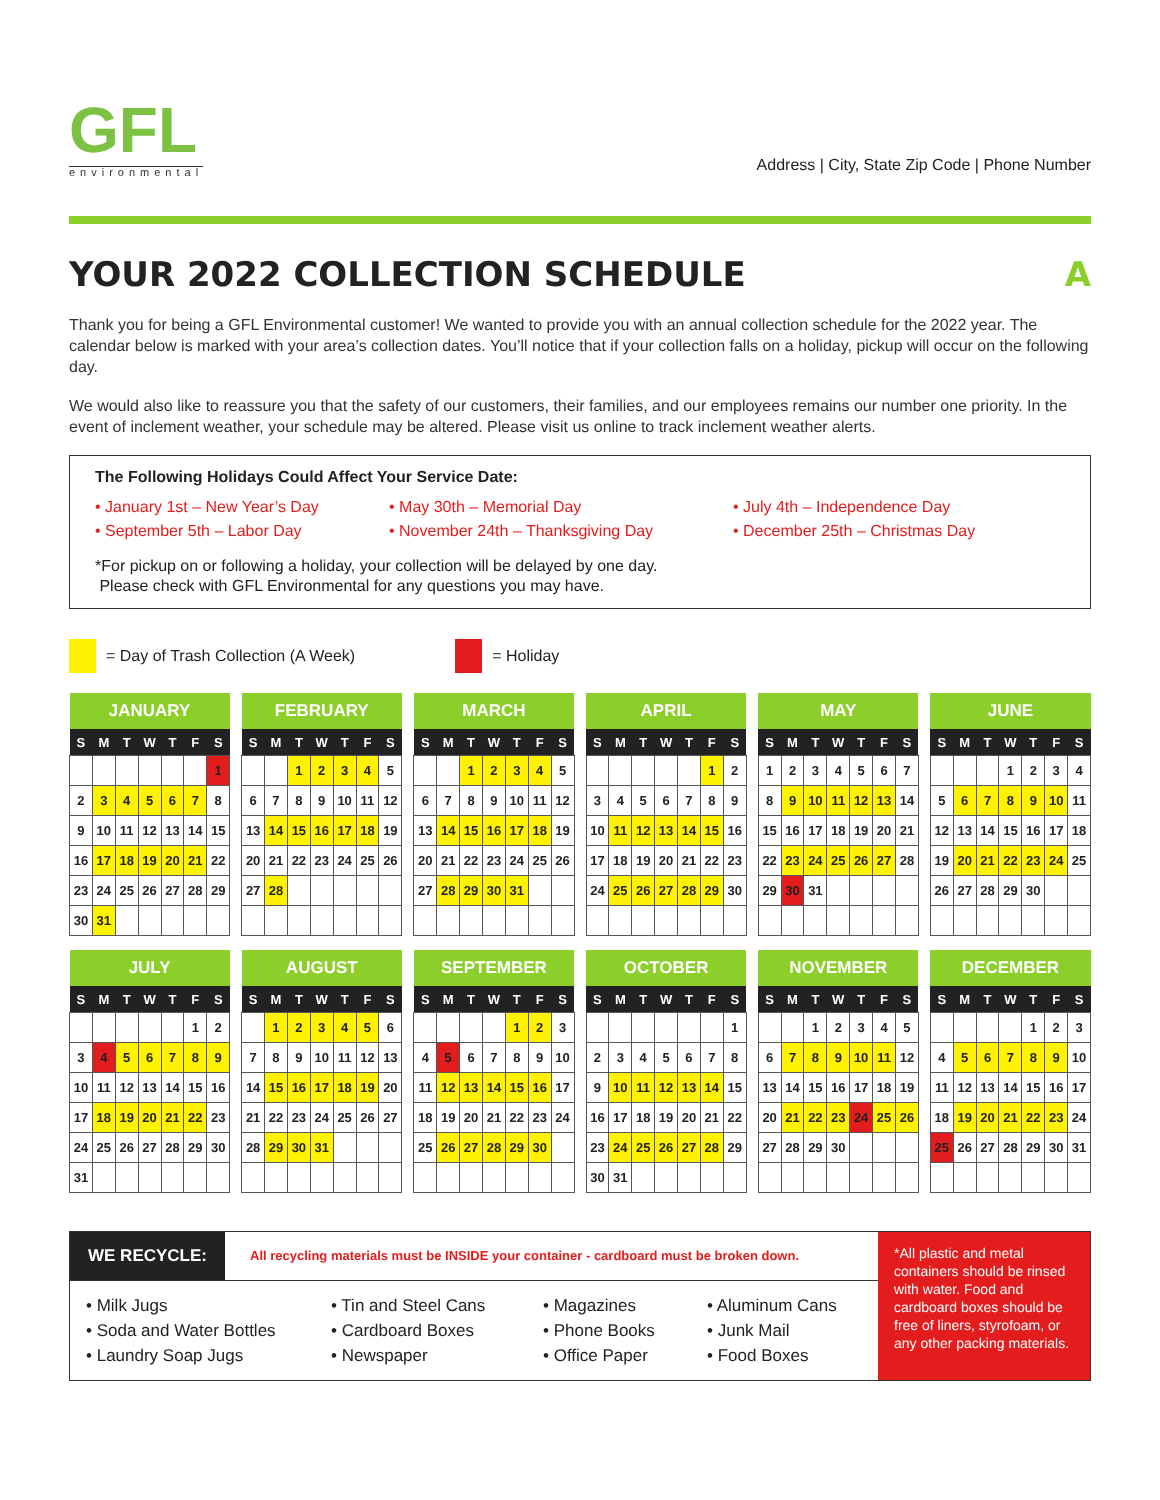GFL
environmental
Address | City, State Zip Code | Phone Number
YOUR 2022 COLLECTION SCHEDULE A
Thank you for being a GFL Environmental customer! We wanted to provide you with an annual collection schedule for the 2022 year. The calendar below is marked with your area’s collection dates. You’ll notice that if your collection falls on a holiday, pickup will occur on the following day.
We would also like to reassure you that the safety of our customers, their families, and our employees remains our number one priority. In the event of inclement weather, your schedule may be altered. Please visit us online to track inclement weather alerts.
The Following Holidays Could Affect Your Service Date:
• January 1st – New Year’s Day
• May 30th – Memorial Day
• July 4th – Independence Day
• September 5th – Labor Day
• November 24th – Thanksgiving Day
• December 25th – Christmas Day
*For pickup on or following a holiday, your collection will be delayed by one day.
Please check with GFL Environmental for any questions you may have.
= Day of Trash Collection (A Week)
= Holiday
| JANUARY | | | | | | |
| --- | --- | --- | --- | --- | --- | --- |
| S | M | T | W | T | F | S |
| | | | | | | 1 |
| 2 | 3 | 4 | 5 | 6 | 7 | 8 |
| 9 | 10 | 11 | 12 | 13 | 14 | 15 |
| 16 | 17 | 18 | 19 | 20 | 21 | 22 |
| 23 | 24 | 25 | 26 | 27 | 28 | 29 |
| 30 | 31 | | | | | |
| FEBRUARY | | | | | | |
| --- | --- | --- | --- | --- | --- | --- |
| S | M | T | W | T | F | S |
| | | 1 | 2 | 3 | 4 | 5 |
| 6 | 7 | 8 | 9 | 10 | 11 | 12 |
| 13 | 14 | 15 | 16 | 17 | 18 | 19 |
| 20 | 21 | 22 | 23 | 24 | 25 | 26 |
| 27 | 28 | | | | | |
| MARCH | | | | | | |
| --- | --- | --- | --- | --- | --- | --- |
| S | M | T | W | T | F | S |
| | | 1 | 2 | 3 | 4 | 5 |
| 6 | 7 | 8 | 9 | 10 | 11 | 12 |
| 13 | 14 | 15 | 16 | 17 | 18 | 19 |
| 20 | 21 | 22 | 23 | 24 | 25 | 26 |
| 27 | 28 | 29 | 30 | 31 | | |
| APRIL | | | | | | |
| --- | --- | --- | --- | --- | --- | --- |
| S | M | T | W | T | F | S |
| | | | | | 1 | 2 |
| 3 | 4 | 5 | 6 | 7 | 8 | 9 |
| 10 | 11 | 12 | 13 | 14 | 15 | 16 |
| 17 | 18 | 19 | 20 | 21 | 22 | 23 |
| 24 | 25 | 26 | 27 | 28 | 29 | 30 |
| MAY | | | | | | |
| --- | --- | --- | --- | --- | --- | --- |
| S | M | T | W | T | F | S |
| 1 | 2 | 3 | 4 | 5 | 6 | 7 |
| 8 | 9 | 10 | 11 | 12 | 13 | 14 |
| 15 | 16 | 17 | 18 | 19 | 20 | 21 |
| 22 | 23 | 24 | 25 | 26 | 27 | 28 |
| 29 | 30 | 31 | | | | |
| JUNE | | | | | | |
| --- | --- | --- | --- | --- | --- | --- |
| S | M | T | W | T | F | S |
| | | | 1 | 2 | 3 | 4 |
| 5 | 6 | 7 | 8 | 9 | 10 | 11 |
| 12 | 13 | 14 | 15 | 16 | 17 | 18 |
| 19 | 20 | 21 | 22 | 23 | 24 | 25 |
| 26 | 27 | 28 | 29 | 30 | | |
| JULY | | | | | | |
| --- | --- | --- | --- | --- | --- | --- |
| S | M | T | W | T | F | S |
| | | | | | 1 | 2 |
| 3 | 4 | 5 | 6 | 7 | 8 | 9 |
| 10 | 11 | 12 | 13 | 14 | 15 | 16 |
| 17 | 18 | 19 | 20 | 21 | 22 | 23 |
| 24 | 25 | 26 | 27 | 28 | 29 | 30 |
| 31 | | | | | | |
| AUGUST | | | | | | |
| --- | --- | --- | --- | --- | --- | --- |
| S | M | T | W | T | F | S |
| | 1 | 2 | 3 | 4 | 5 | 6 |
| 7 | 8 | 9 | 10 | 11 | 12 | 13 |
| 14 | 15 | 16 | 17 | 18 | 19 | 20 |
| 21 | 22 | 23 | 24 | 25 | 26 | 27 |
| 28 | 29 | 30 | 31 | | | |
| SEPTEMBER | | | | | | |
| --- | --- | --- | --- | --- | --- | --- |
| S | M | T | W | T | F | S |
| | | | | 1 | 2 | 3 |
| 4 | 5 | 6 | 7 | 8 | 9 | 10 |
| 11 | 12 | 13 | 14 | 15 | 16 | 17 |
| 18 | 19 | 20 | 21 | 22 | 23 | 24 |
| 25 | 26 | 27 | 28 | 29 | 30 | |
| OCTOBER | | | | | | |
| --- | --- | --- | --- | --- | --- | --- |
| S | M | T | W | T | F | S |
| | | | | | | 1 |
| 2 | 3 | 4 | 5 | 6 | 7 | 8 |
| 9 | 10 | 11 | 12 | 13 | 14 | 15 |
| 16 | 17 | 18 | 19 | 20 | 21 | 22 |
| 23 | 24 | 25 | 26 | 27 | 28 | 29 |
| 30 | 31 | | | | | |
| NOVEMBER | | | | | | |
| --- | --- | --- | --- | --- | --- | --- |
| S | M | T | W | T | F | S |
| | | 1 | 2 | 3 | 4 | 5 |
| 6 | 7 | 8 | 9 | 10 | 11 | 12 |
| 13 | 14 | 15 | 16 | 17 | 18 | 19 |
| 20 | 21 | 22 | 23 | 24 | 25 | 26 |
| 27 | 28 | 29 | 30 | | | |
| DECEMBER | | | | | | |
| --- | --- | --- | --- | --- | --- | --- |
| S | M | T | W | T | F | S |
| | | | | 1 | 2 | 3 |
| 4 | 5 | 6 | 7 | 8 | 9 | 10 |
| 11 | 12 | 13 | 14 | 15 | 16 | 17 |
| 18 | 19 | 20 | 21 | 22 | 23 | 24 |
| 25 | 26 | 27 | 28 | 29 | 30 | 31 |
WE RECYCLE: All recycling materials must be INSIDE your container - cardboard must be broken down.
• Milk Jugs
• Tin and Steel Cans
• Magazines
• Aluminum Cans
• Soda and Water Bottles
• Cardboard Boxes
• Phone Books
• Junk Mail
• Laundry Soap Jugs
• Newspaper
• Office Paper
• Food Boxes
*All plastic and metal containers should be rinsed with water. Food and cardboard boxes should be free of liners, styrofoam, or any other packing materials.